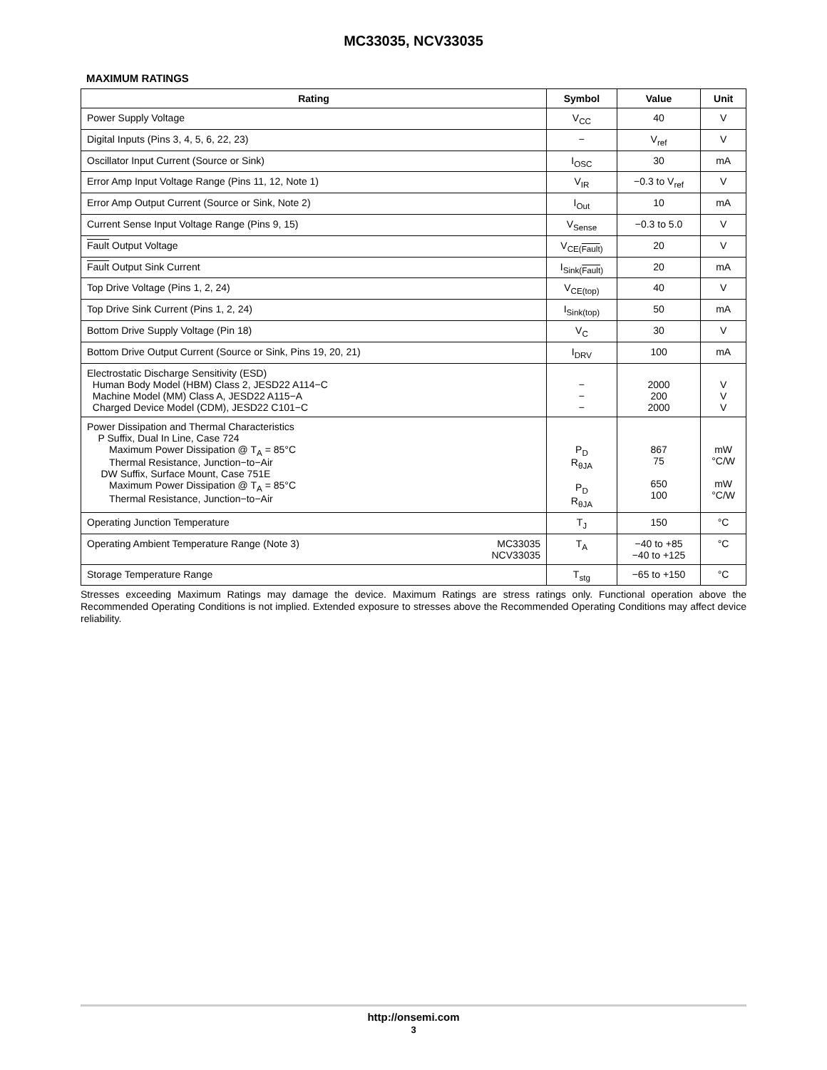MC33035, NCV33035
MAXIMUM RATINGS
| Rating | Symbol | Value | Unit |
| --- | --- | --- | --- |
| Power Supply Voltage | V<sub>CC</sub> | 40 | V |
| Digital Inputs (Pins 3, 4, 5, 6, 22, 23) | − | V<sub>ref</sub> | V |
| Oscillator Input Current (Source or Sink) | I<sub>OSC</sub> | 30 | mA |
| Error Amp Input Voltage Range (Pins 11, 12, Note 1) | V<sub>IR</sub> | −0.3 to V<sub>ref</sub> | V |
| Error Amp Output Current (Source or Sink, Note 2) | I<sub>Out</sub> | 10 | mA |
| Current Sense Input Voltage Range (Pins 9, 15) | V<sub>Sense</sub> | −0.3 to 5.0 | V |
| Fault Output Voltage | V<sub>CE(Fault)</sub> | 20 | V |
| Fault Output Sink Current | I<sub>Sink(Fault)</sub> | 20 | mA |
| Top Drive Voltage (Pins 1, 2, 24) | V<sub>CE(top)</sub> | 40 | V |
| Top Drive Sink Current (Pins 1, 2, 24) | I<sub>Sink(top)</sub> | 50 | mA |
| Bottom Drive Supply Voltage (Pin 18) | V<sub>C</sub> | 30 | V |
| Bottom Drive Output Current (Source or Sink, Pins 19, 20, 21) | I<sub>DRV</sub> | 100 | mA |
| Electrostatic Discharge Sensitivity (ESD) Human Body Model (HBM) Class 2, JESD22 A114−C Machine Model (MM) Class A, JESD22 A115−A Charged Device Model (CDM), JESD22 C101−C | − − − | 2000 200 2000 | V V V |
| Power Dissipation and Thermal Characteristics P Suffix, Dual In Line, Case 724 Maximum Power Dissipation @ T<sub>A</sub> = 85°C Thermal Resistance, Junction−to−Air DW Suffix, Surface Mount, Case 751E Maximum Power Dissipation @ T<sub>A</sub> = 85°C Thermal Resistance, Junction−to−Air | P<sub>D</sub> R<sub>θJA</sub> P<sub>D</sub> R<sub>θJA</sub> | 867 75 650 100 | mW °C/W mW °C/W |
| Operating Junction Temperature | T<sub>J</sub> | 150 | °C |
| Operating Ambient Temperature Range (Note 3) MC33035 NCV33035 | T<sub>A</sub> | −40 to +85 −40 to +125 | °C |
| Storage Temperature Range | T<sub>stg</sub> | −65 to +150 | °C |
Stresses exceeding Maximum Ratings may damage the device. Maximum Ratings are stress ratings only. Functional operation above the Recommended Operating Conditions is not implied. Extended exposure to stresses above the Recommended Operating Conditions may affect device reliability.
http://onsemi.com
3